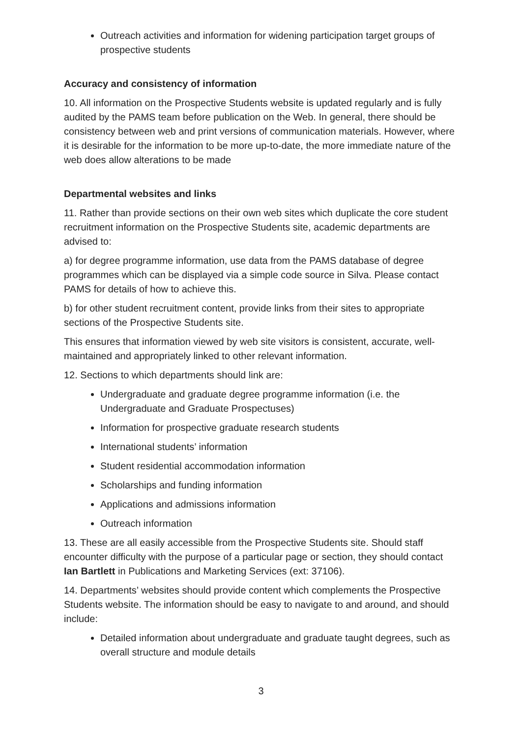Outreach activities and information for widening participation target groups of prospective students
Accuracy and consistency of information
10. All information on the Prospective Students website is updated regularly and is fully audited by the PAMS team before publication on the Web. In general, there should be consistency between web and print versions of communication materials. However, where it is desirable for the information to be more up-to-date, the more immediate nature of the web does allow alterations to be made
Departmental websites and links
11. Rather than provide sections on their own web sites which duplicate the core student recruitment information on the Prospective Students site, academic departments are advised to:
a) for degree programme information, use data from the PAMS database of degree programmes which can be displayed via a simple code source in Silva. Please contact PAMS for details of how to achieve this.
b) for other student recruitment content, provide links from their sites to appropriate sections of the Prospective Students site.
This ensures that information viewed by web site visitors is consistent, accurate, well-maintained and appropriately linked to other relevant information.
12. Sections to which departments should link are:
Undergraduate and graduate degree programme information (i.e. the Undergraduate and Graduate Prospectuses)
Information for prospective graduate research students
International students’ information
Student residential accommodation information
Scholarships and funding information
Applications and admissions information
Outreach information
13. These are all easily accessible from the Prospective Students site. Should staff encounter difficulty with the purpose of a particular page or section, they should contact Ian Bartlett in Publications and Marketing Services (ext: 37106).
14. Departments’ websites should provide content which complements the Prospective Students website. The information should be easy to navigate to and around, and should include:
Detailed information about undergraduate and graduate taught degrees, such as overall structure and module details
3